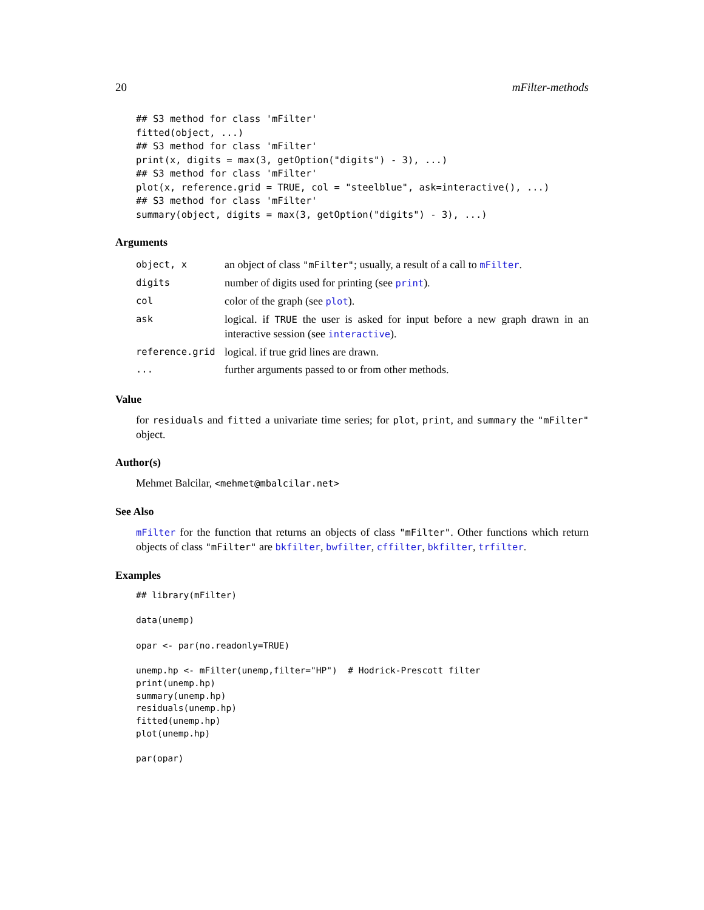20 mFilter-methods
## S3 method for class 'mFilter'
fitted(object, ...)
## S3 method for class 'mFilter'
print(x, digits = max(3, getOption("digits") - 3), ...)
## S3 method for class 'mFilter'
plot(x, reference.grid = TRUE, col = "steelblue", ask=interactive(), ...)
## S3 method for class 'mFilter'
summary(object, digits = max(3, getOption("digits") - 3), ...)
Arguments
| object, x | an object of class "mFilter" ; usually, a result of a call to mFilter . |
| digits | number of digits used for printing (see print ). |
| col | color of the graph (see plot ). |
| ask | logical. if TRUE the user is asked for input before a new graph drawn in an interactive session (see interactive ). |
| reference.grid | logical. if true grid lines are drawn. |
| ... | further arguments passed to or from other methods. |
Value
for residuals and fitted a univariate time series; for plot, print, and summary the "mFilter" object.
Author(s)
Mehmet Balcilar, <mehmet@mbalcilar.net>
See Also
mFilter for the function that returns an objects of class "mFilter". Other functions which return objects of class "mFilter" are bkfilter, bwfilter, cffilter, bkfilter, trfilter.
Examples
## library(mFilter)

data(unemp)

opar <- par(no.readonly=TRUE)

unemp.hp <- mFilter(unemp,filter="HP")  # Hodrick-Prescott filter
print(unemp.hp)
summary(unemp.hp)
residuals(unemp.hp)
fitted(unemp.hp)
plot(unemp.hp)

par(opar)